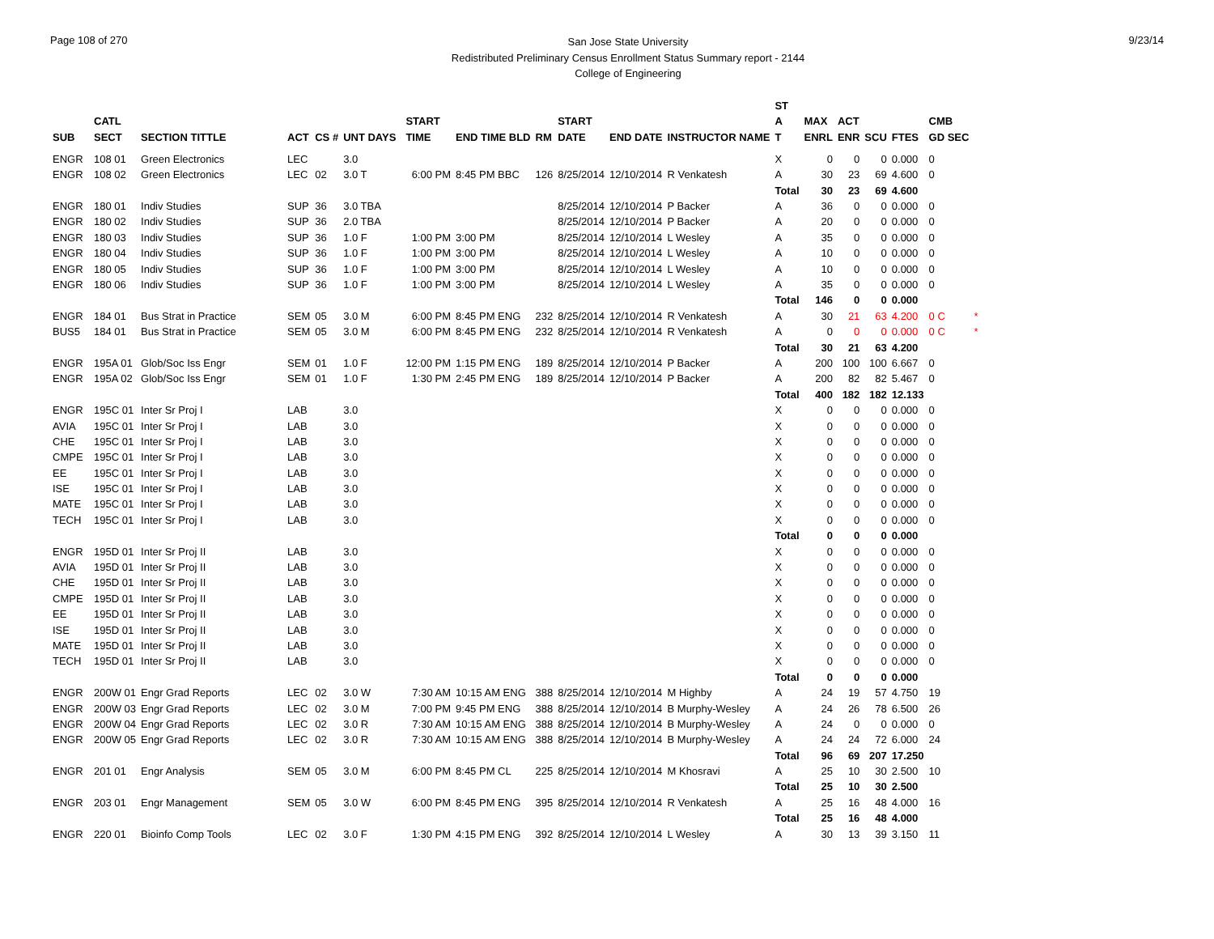Page 108 of 270
San Jose State University
Redistributed Preliminary Census Enrollment Status Summary report - 2144
College of Engineering
9/23/14
| | | | | | | | | | | | | | ST | | | | | | |
| --- | --- | --- | --- | --- | --- | --- | --- | --- | --- | --- | --- | --- | --- | --- | --- | --- | --- | --- | --- |
| | CATL | | | | | | START | | | START | | | A | MAX | ACT | | | CMB | |
| SUB | SECT | SECTION TITTLE | ACT | CS # | UNT DAYS | | TIME | END TIME BLD | RM | DATE | END DATE | INSTRUCTOR NAME | T | ENRL | ENR | SCU | FTES | GD SEC | |
| ENGR | 108 01 | Green Electronics | LEC | | 3.0 | | | | | | | | X | 0 | 0 | 0 | 0.000 | 0 | |
| ENGR | 108 02 | Green Electronics | LEC | 02 | 3.0 T | | 6:00 PM | 8:45 PM BBC | 126 | 8/25/2014 | 12/10/2014 | R Venkatesh | A | 30 | 23 | 69 | 4.600 | 0 | |
| | | | | | | | | | | | | | Total | 30 | 23 | 69 | 4.600 | | |
| ENGR | 180 01 | Indiv Studies | SUP | 36 | 3.0 TBA | | | | | 8/25/2014 | 12/10/2014 | P Backer | A | 36 | 0 | 0 | 0.000 | 0 | |
| ENGR | 180 02 | Indiv Studies | SUP | 36 | 2.0 TBA | | | | | 8/25/2014 | 12/10/2014 | P Backer | A | 20 | 0 | 0 | 0.000 | 0 | |
| ENGR | 180 03 | Indiv Studies | SUP | 36 | 1.0 F | | 1:00 PM | 3:00 PM | | 8/25/2014 | 12/10/2014 | L Wesley | A | 35 | 0 | 0 | 0.000 | 0 | |
| ENGR | 180 04 | Indiv Studies | SUP | 36 | 1.0 F | | 1:00 PM | 3:00 PM | | 8/25/2014 | 12/10/2014 | L Wesley | A | 10 | 0 | 0 | 0.000 | 0 | |
| ENGR | 180 05 | Indiv Studies | SUP | 36 | 1.0 F | | 1:00 PM | 3:00 PM | | 8/25/2014 | 12/10/2014 | L Wesley | A | 10 | 0 | 0 | 0.000 | 0 | |
| ENGR | 180 06 | Indiv Studies | SUP | 36 | 1.0 F | | 1:00 PM | 3:00 PM | | 8/25/2014 | 12/10/2014 | L Wesley | A | 35 | 0 | 0 | 0.000 | 0 | |
| | | | | | | | | | | | | | Total | 146 | 0 | 0 | 0.000 | | |
| ENGR | 184 01 | Bus Strat in Practice | SEM | 05 | 3.0 M | | 6:00 PM | 8:45 PM ENG | 232 | 8/25/2014 | 12/10/2014 | R Venkatesh | A | 30 | 21 | 63 | 4.200 | 0 C | * |
| BUS5 | 184 01 | Bus Strat in Practice | SEM | 05 | 3.0 M | | 6:00 PM | 8:45 PM ENG | 232 | 8/25/2014 | 12/10/2014 | R Venkatesh | A | 0 | 0 | 0 | 0.000 | 0 C | * |
| | | | | | | | | | | | | | Total | 30 | 21 | 63 | 4.200 | | |
| ENGR | 195A 01 | Glob/Soc Iss Engr | SEM | 01 | 1.0 F | | 12:00 PM | 1:15 PM ENG | 189 | 8/25/2014 | 12/10/2014 | P Backer | A | 200 | 100 | 100 | 6.667 | 0 | |
| ENGR | 195A 02 | Glob/Soc Iss Engr | SEM | 01 | 1.0 F | | 1:30 PM | 2:45 PM ENG | 189 | 8/25/2014 | 12/10/2014 | P Backer | A | 200 | 82 | 82 | 5.467 | 0 | |
| | | | | | | | | | | | | | Total | 400 | 182 | 182 | 12.133 | | |
| ENGR | 195C 01 | Inter Sr Proj I | LAB | | 3.0 | | | | | | | | X | 0 | 0 | 0 | 0.000 | 0 | |
| AVIA | 195C 01 | Inter Sr Proj I | LAB | | 3.0 | | | | | | | | X | 0 | 0 | 0 | 0.000 | 0 | |
| CHE | 195C 01 | Inter Sr Proj I | LAB | | 3.0 | | | | | | | | X | 0 | 0 | 0 | 0.000 | 0 | |
| CMPE | 195C 01 | Inter Sr Proj I | LAB | | 3.0 | | | | | | | | X | 0 | 0 | 0 | 0.000 | 0 | |
| EE | 195C 01 | Inter Sr Proj I | LAB | | 3.0 | | | | | | | | X | 0 | 0 | 0 | 0.000 | 0 | |
| ISE | 195C 01 | Inter Sr Proj I | LAB | | 3.0 | | | | | | | | X | 0 | 0 | 0 | 0.000 | 0 | |
| MATE | 195C 01 | Inter Sr Proj I | LAB | | 3.0 | | | | | | | | X | 0 | 0 | 0 | 0.000 | 0 | |
| TECH | 195C 01 | Inter Sr Proj I | LAB | | 3.0 | | | | | | | | X | 0 | 0 | 0 | 0.000 | 0 | |
| | | | | | | | | | | | | | Total | 0 | 0 | 0 | 0.000 | | |
| ENGR | 195D 01 | Inter Sr Proj II | LAB | | 3.0 | | | | | | | | X | 0 | 0 | 0 | 0.000 | 0 | |
| AVIA | 195D 01 | Inter Sr Proj II | LAB | | 3.0 | | | | | | | | X | 0 | 0 | 0 | 0.000 | 0 | |
| CHE | 195D 01 | Inter Sr Proj II | LAB | | 3.0 | | | | | | | | X | 0 | 0 | 0 | 0.000 | 0 | |
| CMPE | 195D 01 | Inter Sr Proj II | LAB | | 3.0 | | | | | | | | X | 0 | 0 | 0 | 0.000 | 0 | |
| EE | 195D 01 | Inter Sr Proj II | LAB | | 3.0 | | | | | | | | X | 0 | 0 | 0 | 0.000 | 0 | |
| ISE | 195D 01 | Inter Sr Proj II | LAB | | 3.0 | | | | | | | | X | 0 | 0 | 0 | 0.000 | 0 | |
| MATE | 195D 01 | Inter Sr Proj II | LAB | | 3.0 | | | | | | | | X | 0 | 0 | 0 | 0.000 | 0 | |
| TECH | 195D 01 | Inter Sr Proj II | LAB | | 3.0 | | | | | | | | X | 0 | 0 | 0 | 0.000 | 0 | |
| | | | | | | | | | | | | | Total | 0 | 0 | 0 | 0.000 | | |
| ENGR | 200W 01 | Engr Grad Reports | LEC | 02 | 3.0 W | | 7:30 AM | 10:15 AM ENG | 388 | 8/25/2014 | 12/10/2014 | M Highby | A | 24 | 19 | 57 | 4.750 | 19 | |
| ENGR | 200W 03 | Engr Grad Reports | LEC | 02 | 3.0 M | | 7:00 PM | 9:45 PM ENG | 388 | 8/25/2014 | 12/10/2014 | B Murphy-Wesley | A | 24 | 26 | 78 | 6.500 | 26 | |
| ENGR | 200W 04 | Engr Grad Reports | LEC | 02 | 3.0 R | | 7:30 AM | 10:15 AM ENG | 388 | 8/25/2014 | 12/10/2014 | B Murphy-Wesley | A | 24 | 0 | 0 | 0.000 | 0 | |
| ENGR | 200W 05 | Engr Grad Reports | LEC | 02 | 3.0 R | | 7:30 AM | 10:15 AM ENG | 388 | 8/25/2014 | 12/10/2014 | B Murphy-Wesley | A | 24 | 24 | 72 | 6.000 | 24 | |
| | | | | | | | | | | | | | Total | 96 | 69 | 207 | 17.250 | | |
| ENGR | 201 01 | Engr Analysis | SEM | 05 | 3.0 M | | 6:00 PM | 8:45 PM CL | 225 | 8/25/2014 | 12/10/2014 | M Khosravi | A | 25 | 10 | 30 | 2.500 | 10 | |
| | | | | | | | | | | | | | Total | 25 | 10 | 30 | 2.500 | | |
| ENGR | 203 01 | Engr Management | SEM | 05 | 3.0 W | | 6:00 PM | 8:45 PM ENG | 395 | 8/25/2014 | 12/10/2014 | R Venkatesh | A | 25 | 16 | 48 | 4.000 | 16 | |
| | | | | | | | | | | | | | Total | 25 | 16 | 48 | 4.000 | | |
| ENGR | 220 01 | Bioinfo Comp Tools | LEC | 02 | 3.0 F | | 1:30 PM | 4:15 PM ENG | 392 | 8/25/2014 | 12/10/2014 | L Wesley | A | 30 | 13 | 39 | 3.150 | 11 | |